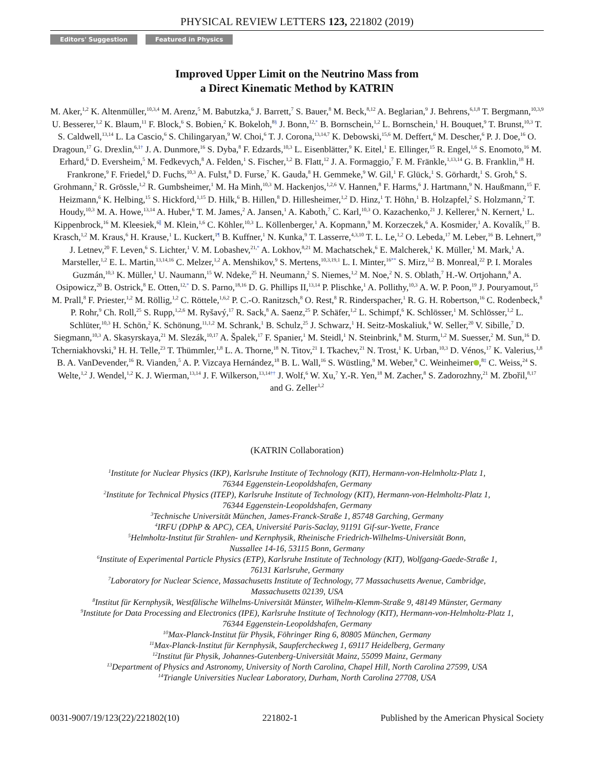PHYSICAL REVIEW LETTERS 123, 221802 (2019)
Editors' Suggestion Featured in Physics
Improved Upper Limit on the Neutrino Mass from
a Direct Kinematic Method by KATRIN
M. Aker,<sup>1,2</sup> K. Altenmüller,<sup>10,3,4</sup> M. Arenz,<sup>5</sup> M. Babutzka,<sup>6</sup> J. Barrett,<sup>7</sup> S. Bauer,<sup>8</sup> M. Beck,<sup>8,12</sup> A. Beglarian,<sup>9</sup> J. Behrens,<sup>6,1,8</sup> T. Bergmann,<sup>10,3,9</sup> U. Besserer,<sup>1,2</sup> K. Blaum,<sup>11</sup> F. Block,<sup>6</sup> S. Bobien,<sup>2</sup> K. Bokeloh,<sup>8§</sup> J. Bonn,<sup>12,*</sup> B. Bornschein,<sup>1,2</sup> L. Bornschein,<sup>1</sup> H. Bouquet,<sup>9</sup> T. Brunst,<sup>10,3</sup> T. S. Caldwell,<sup>13,14</sup> L. La Cascio,<sup>6</sup> S. Chilingaryan,<sup>9</sup> W. Choi,<sup>6</sup> T. J. Corona,<sup>13,14,7</sup> K. Debowski,<sup>15,6</sup> M. Deffert,<sup>6</sup> M. Descher,<sup>6</sup> P. J. Doe,<sup>16</sup> O. Dragoun,<sup>17</sup> G. Drexlin,<sup>6,1†</sup> J. A. Dunmore,<sup>16</sup> S. Dyba,<sup>8</sup> F. Edzards,<sup>10,3</sup> L. Eisenblätter,<sup>9</sup> K. Eitel,<sup>1</sup> E. Ellinger,<sup>15</sup> R. Engel,<sup>1,6</sup> S. Enomoto,<sup>16</sup> M. Erhard,<sup>6</sup> D. Eversheim,<sup>5</sup> M. Fedkevych,<sup>8</sup> A. Felden,<sup>1</sup> S. Fischer,<sup>1,2</sup> B. Flatt,<sup>12</sup> J. A. Formaggio,<sup>7</sup> F. M. Fränkle,<sup>1,13,14</sup> G. B. Franklin,<sup>18</sup> H. Frankrone,<sup>9</sup> F. Friedel,<sup>6</sup> D. Fuchs,<sup>10,3</sup> A. Fulst,<sup>8</sup> D. Furse,<sup>7</sup> K. Gauda,<sup>8</sup> H. Gemmeke,<sup>9</sup> W. Gil,<sup>1</sup> F. Glück,<sup>1</sup> S. Görhardt,<sup>1</sup> S. Groh,<sup>6</sup> S. Grohmann,<sup>2</sup> R. Grössle,<sup>1,2</sup> R. Gumbsheimer,<sup>1</sup> M. Ha Minh,<sup>10,3</sup> M. Hackenjos,<sup>1,2,6</sup> V. Hannen,<sup>8</sup> F. Harms,<sup>6</sup> J. Hartmann,<sup>9</sup> N. Haußmann,<sup>15</sup> F. Heizmann,<sup>6</sup> K. Helbing,<sup>15</sup> S. Hickford,<sup>1,15</sup> D. Hilk,<sup>6</sup> B. Hillen,<sup>8</sup> D. Hillesheimer,<sup>1,2</sup> D. Hinz,<sup>1</sup> T. Höhn,<sup>1</sup> B. Holzapfel,<sup>2</sup> S. Holzmann,<sup>2</sup> T. Houdy,<sup>10,3</sup> M. A. Howe,<sup>13,14</sup> A. Huber,<sup>6</sup> T. M. James,<sup>2</sup> A. Jansen,<sup>1</sup> A. Kaboth,<sup>7</sup> C. Karl,<sup>10,3</sup> O. Kazachenko,<sup>21</sup> J. Kellerer,<sup>6</sup> N. Kernert,<sup>1</sup> L. Kippenbrock,<sup>16</sup> M. Kleesiek,<sup>6∥</sup> M. Klein,<sup>1,6</sup> C. Köhler,<sup>10,3</sup> L. Köllenberger,<sup>1</sup> A. Kopmann,<sup>9</sup> M. Korzeczek,<sup>6</sup> A. Kosmider,<sup>1</sup> A. Kovalík,<sup>17</sup> B. Krasch,<sup>1,2</sup> M. Kraus,<sup>6</sup> H. Krause,<sup>1</sup> L. Kuckert,<sup>1¶</sup> B. Kuffner,<sup>1</sup> N. Kunka,<sup>9</sup> T. Lasserre,<sup>4,3,10</sup> T. L. Le,<sup>1,2</sup> O. Lebeda,<sup>17</sup> M. Leber,<sup>16</sup> B. Lehnert,<sup>19</sup> J. Letnev,<sup>20</sup> F. Leven,<sup>6</sup> S. Lichter,<sup>1</sup> V. M. Lobashev,<sup>21,*</sup> A. Lokhov,<sup>8,21</sup> M. Machatschek,<sup>6</sup> E. Malcherek,<sup>1</sup> K. Müller,<sup>1</sup> M. Mark,<sup>1</sup> A. Marsteller,<sup>1,2</sup> E. L. Martin,<sup>13,14,16</sup> C. Melzer,<sup>1,2</sup> A. Menshikov,<sup>9</sup> S. Mertens,<sup>10,3,19,1</sup> L. I. Minter,<sup>16**</sup> S. Mirz,<sup>1,2</sup> B. Monreal,<sup>22</sup> P. I. Morales Guzmán,<sup>10,3</sup> K. Müller,<sup>1</sup> U. Naumann,<sup>15</sup> W. Ndeke,<sup>25</sup> H. Neumann,<sup>2</sup> S. Niemes,<sup>1,2</sup> M. Noe,<sup>2</sup> N. S. Oblath,<sup>7</sup> H.-W. Ortjohann,<sup>8</sup> A. Osipowicz,<sup>20</sup> B. Ostrick,<sup>8</sup> E. Otten,<sup>12,*</sup> D. S. Parno,<sup>18,16</sup> D. G. Phillips II,<sup>13,14</sup> P. Plischke,<sup>1</sup> A. Pollithy,<sup>10,3</sup> A. W. P. Poon,<sup>19</sup> J. Pouryamout,<sup>15</sup> M. Prall,<sup>8</sup> F. Priester,<sup>1,2</sup> M. Röllig,<sup>1,2</sup> C. Röttele,<sup>1,6,2</sup> P. C.-O. Ranitzsch,<sup>8</sup> O. Rest,<sup>8</sup> R. Rinderspacher,<sup>1</sup> R. G. H. Robertson,<sup>16</sup> C. Rodenbeck,<sup>8</sup> P. Rohr,<sup>9</sup> Ch. Roll,<sup>25</sup> S. Rupp,<sup>1,2,6</sup> M. Ryšavý,<sup>17</sup> R. Sack,<sup>8</sup> A. Saenz,<sup>25</sup> P. Schäfer,<sup>1,2</sup> L. Schimpf,<sup>6</sup> K. Schlösser,<sup>1</sup> M. Schlösser,<sup>1,2</sup> L. Schlüter,<sup>10,3</sup> H. Schön,<sup>2</sup> K. Schönung,<sup>11,1,2</sup> M. Schrank,<sup>1</sup> B. Schulz,<sup>25</sup> J. Schwarz,<sup>1</sup> H. Seitz-Moskaliuk,<sup>6</sup> W. Seller,<sup>20</sup> V. Sibille,<sup>7</sup> D. Siegmann,<sup>10,3</sup> A. Skasyrskaya,<sup>21</sup> M. Slezák,<sup>10,17</sup> A. Špalek,<sup>17</sup> F. Spanier,<sup>1</sup> M. Steidl,<sup>1</sup> N. Steinbrink,<sup>8</sup> M. Sturm,<sup>1,2</sup> M. Suesser,<sup>2</sup> M. Sun,<sup>16</sup> D. Tcherniakhovski,<sup>9</sup> H. H. Telle,<sup>23</sup> T. Thümmler,<sup>1,8</sup> L. A. Thorne,<sup>18</sup> N. Titov,<sup>21</sup> I. Tkachev,<sup>21</sup> N. Trost,<sup>1</sup> K. Urban,<sup>10,3</sup> D. Vénos,<sup>17</sup> K. Valerius,<sup>1,8</sup> B. A. VanDevender,<sup>16</sup> R. Vianden,<sup>5</sup> A. P. Vizcaya Hernández,<sup>18</sup> B. L. Wall,<sup>16</sup> S. Wüstling,<sup>9</sup> M. Weber,<sup>9</sup> C. Weinheimer ,<sup>8‡</sup> C. Weiss,<sup>24</sup> S. Welte,<sup>1,2</sup> J. Wendel,<sup>1,2</sup> K. J. Wierman,<sup>13,14</sup> J. F. Wilkerson,<sup>13,14††</sup> J. Wolf,<sup>6</sup> W. Xu,<sup>7</sup> Y.-R. Yen,<sup>18</sup> M. Zacher,<sup>8</sup> S. Zadorozhny,<sup>21</sup> M. Zbořil,<sup>8,17</sup> and G. Zeller<sup>1,2</sup>
(KATRIN Collaboration)
<sup>1</sup> Institute for Nuclear Physics (IKP), Karlsruhe Institute of Technology (KIT), Hermann-von-Helmholtz-Platz 1,
76344 Eggenstein-Leopoldshafen, Germany
<sup>2</sup> Institute for Technical Physics (ITEP), Karlsruhe Institute of Technology (KIT), Hermann-von-Helmholtz-Platz 1,
76344 Eggenstein-Leopoldshafen, Germany
<sup>3</sup> Technische Universität München, James-Franck-Straße 1, 85748 Garching, Germany
<sup>4</sup> IRFU (DPhP & APC), CEA, Université Paris-Saclay, 91191 Gif-sur-Yvette, France
<sup>5</sup> Helmholtz-Institut für Strahlen- und Kernphysik, Rheinische Friedrich-Wilhelms-Universität Bonn,
Nussallee 14-16, 53115 Bonn, Germany
<sup>6</sup> Institute of Experimental Particle Physics (ETP), Karlsruhe Institute of Technology (KIT), Wolfgang-Gaede-Straße 1,
76131 Karlsruhe, Germany
<sup>7</sup> Laboratory for Nuclear Science, Massachusetts Institute of Technology, 77 Massachusetts Avenue, Cambridge,
Massachusetts 02139, USA
<sup>8</sup> Institut für Kernphysik, Westfälische Wilhelms-Universität Münster, Wilhelm-Klemm-Straße 9, 48149 Münster, Germany
<sup>9</sup> Institute for Data Processing and Electronics (IPE), Karlsruhe Institute of Technology (KIT), Hermann-von-Helmholtz-Platz 1,
76344 Eggenstein-Leopoldshafen, Germany
<sup>10</sup> Max-Planck-Institut für Physik, Föhringer Ring 6, 80805 München, Germany
<sup>11</sup> Max-Planck-Institut für Kernphysik, Saupfercheckweg 1, 69117 Heidelberg, Germany
<sup>12</sup> Institut für Physik, Johannes-Gutenberg-Universität Mainz, 55099 Mainz, Germany
<sup>13</sup> Department of Physics and Astronomy, University of North Carolina, Chapel Hill, North Carolina 27599, USA
<sup>14</sup> Triangle Universities Nuclear Laboratory, Durham, North Carolina 27708, USA
0031-9007/19/123(22)/221802(10) 221802-1 Published by the American Physical Society